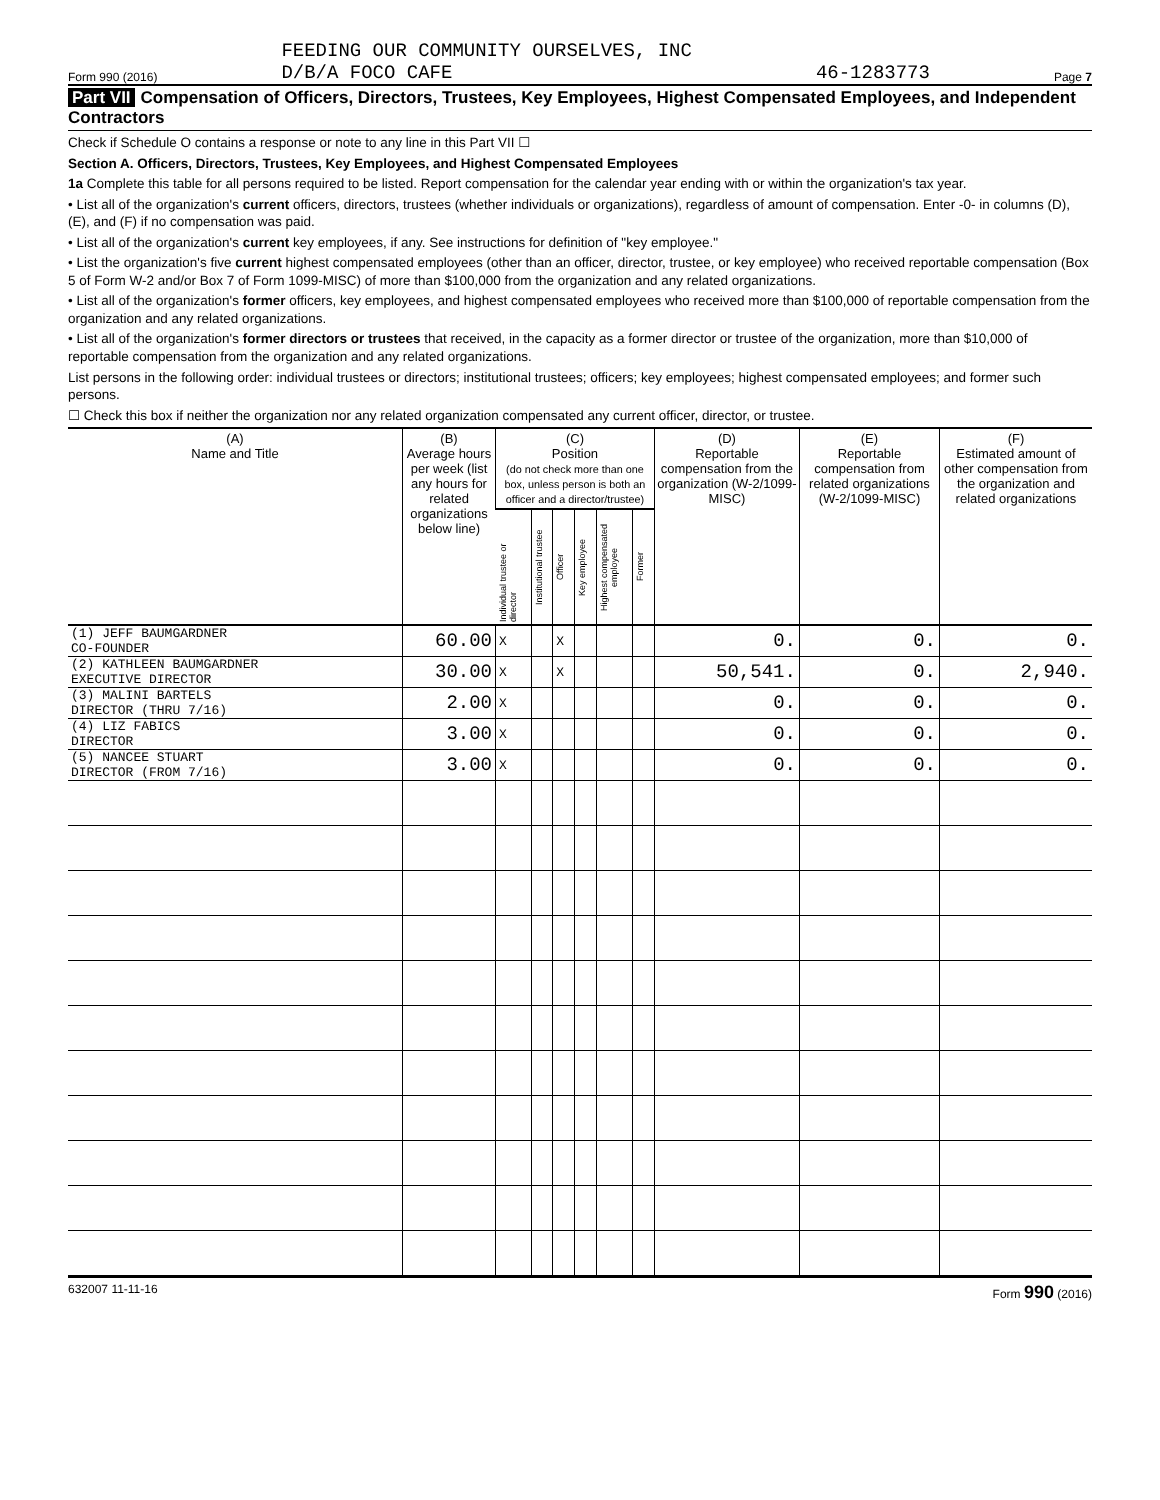Form 990 (2016) FEEDING OUR COMMUNITY OURSELVES, INC
D/B/A FOCO CAFE 46-1283773 Page 7
Part VII Compensation of Officers, Directors, Trustees, Key Employees, Highest Compensated Employees, and Independent Contractors
Check if Schedule O contains a response or note to any line in this Part VII ☐
Section A. Officers, Directors, Trustees, Key Employees, and Highest Compensated Employees
1a Complete this table for all persons required to be listed. Report compensation for the calendar year ending with or within the organization's tax year.
• List all of the organization's current officers, directors, trustees (whether individuals or organizations), regardless of amount of compensation. Enter -0- in columns (D), (E), and (F) if no compensation was paid.
• List all of the organization's current key employees, if any. See instructions for definition of "key employee."
• List the organization's five current highest compensated employees (other than an officer, director, trustee, or key employee) who received reportable compensation (Box 5 of Form W-2 and/or Box 7 of Form 1099-MISC) of more than $100,000 from the organization and any related organizations.
• List all of the organization's former officers, key employees, and highest compensated employees who received more than $100,000 of reportable compensation from the organization and any related organizations.
• List all of the organization's former directors or trustees that received, in the capacity as a former director or trustee of the organization, more than $10,000 of reportable compensation from the organization and any related organizations.
List persons in the following order: individual trustees or directors; institutional trustees; officers; key employees; highest compensated employees; and former such persons.
☐ Check this box if neither the organization nor any related organization compensated any current officer, director, or trustee.
| (A) Name and Title | (B) Average hours per week (list any hours for related organizations below line) | (C) Position (do not check more than one box, unless person is both an officer and a director/trustee) | | | | | | (D) Reportable compensation from the organization (W-2/1099-MISC) | (E) Reportable compensation from related organizations (W-2/1099-MISC) | (F) Estimated amount of other compensation from the organization and related organizations |
| --- | --- | --- | --- | --- | --- | --- | --- | --- | --- | --- |
| | | Individual trustee or director | Institutional trustee | Officer | Key employee | Highest compensated employee | Former | | | |
| (1) JEFF BAUMGARDNER CO-FOUNDER | 60.00 | X | | X | | | | 0. | 0. | 0. |
| (2) KATHLEEN BAUMGARDNER EXECUTIVE DIRECTOR | 30.00 | X | | X | | | | 50,541. | 0. | 2,940. |
| (3) MALINI BARTELS DIRECTOR (THRU 7/16) | 2.00 | X | | | | | | 0. | 0. | 0. |
| (4) LIZ FABICS DIRECTOR | 3.00 | X | | | | | | 0. | 0. | 0. |
| (5) NANCEE STUART DIRECTOR (FROM 7/16) | 3.00 | X | | | | | | 0. | 0. | 0. |
632007 11-11-16 Form 990 (2016)